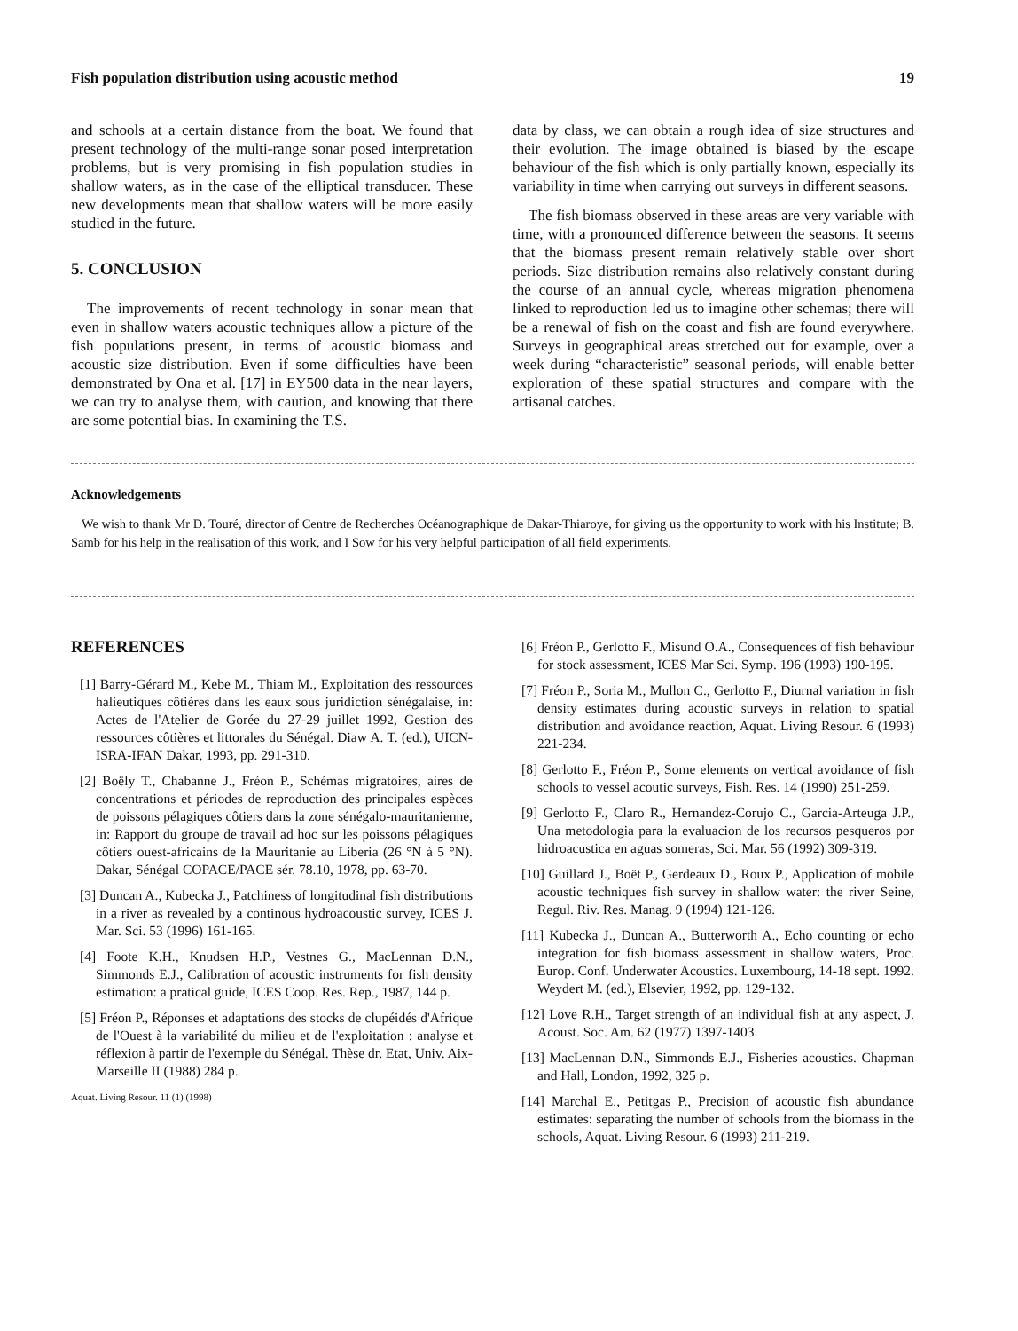Fish population distribution using acoustic method 19
and schools at a certain distance from the boat. We found that present technology of the multi-range sonar posed interpretation problems, but is very promising in fish population studies in shallow waters, as in the case of the elliptical transducer. These new developments mean that shallow waters will be more easily studied in the future.
5. CONCLUSION
The improvements of recent technology in sonar mean that even in shallow waters acoustic techniques allow a picture of the fish populations present, in terms of acoustic biomass and acoustic size distribution. Even if some difficulties have been demonstrated by Ona et al. [17] in EY500 data in the near layers, we can try to analyse them, with caution, and knowing that there are some potential bias. In examining the T.S.
data by class, we can obtain a rough idea of size structures and their evolution. The image obtained is biased by the escape behaviour of the fish which is only partially known, especially its variability in time when carrying out surveys in different seasons.
The fish biomass observed in these areas are very variable with time, with a pronounced difference between the seasons. It seems that the biomass present remain relatively stable over short periods. Size distribution remains also relatively constant during the course of an annual cycle, whereas migration phenomena linked to reproduction led us to imagine other schemas; there will be a renewal of fish on the coast and fish are found everywhere. Surveys in geographical areas stretched out for example, over a week during “characteristic” seasonal periods, will enable better exploration of these spatial structures and compare with the artisanal catches.
Acknowledgements
We wish to thank Mr D. Touré, director of Centre de Recherches Océanographique de Dakar-Thiaroye, for giving us the opportunity to work with his Institute; B. Samb for his help in the realisation of this work, and I Sow for his very helpful participation of all field experiments.
REFERENCES
[1] Barry-Gérard M., Kebe M., Thiam M., Exploitation des ressources halieutiques côtières dans les eaux sous juridiction sénégalaise, in: Actes de l'Atelier de Gorée du 27-29 juillet 1992, Gestion des ressources côtières et littorales du Sénégal. Diaw A. T. (ed.), UICN-ISRA-IFAN Dakar, 1993, pp. 291-310.
[2] Boëly T., Chabanne J., Fréon P., Schémas migratoires, aires de concentrations et périodes de reproduction des principales espèces de poissons pélagiques côtiers dans la zone sénégalo-mauritanienne, in: Rapport du groupe de travail ad hoc sur les poissons pélagiques côtiers ouest-africains de la Mauritanie au Liberia (26 °N à 5 °N). Dakar, Sénégal COPACE/PACE sér. 78.10, 1978, pp. 63-70.
[3] Duncan A., Kubecka J., Patchiness of longitudinal fish distributions in a river as revealed by a continous hydroacoustic survey, ICES J. Mar. Sci. 53 (1996) 161-165.
[4] Foote K.H., Knudsen H.P., Vestnes G., MacLennan D.N., Simmonds E.J., Calibration of acoustic instruments for fish density estimation: a pratical guide, ICES Coop. Res. Rep., 1987, 144 p.
[5] Fréon P., Réponses et adaptations des stocks de clupéidés d'Afrique de l'Ouest à la variabilité du milieu et de l'exploitation : analyse et réflexion à partir de l'exemple du Sénégal. Thèse dr. Etat, Univ. Aix-Marseille II (1988) 284 p.
Aquat. Living Resour. 11 (1) (1998)
[6] Fréon P., Gerlotto F., Misund O.A., Consequences of fish behaviour for stock assessment, ICES Mar Sci. Symp. 196 (1993) 190-195.
[7] Fréon P., Soria M., Mullon C., Gerlotto F., Diurnal variation in fish density estimates during acoustic surveys in relation to spatial distribution and avoidance reaction, Aquat. Living Resour. 6 (1993) 221-234.
[8] Gerlotto F., Fréon P., Some elements on vertical avoidance of fish schools to vessel acoutic surveys, Fish. Res. 14 (1990) 251-259.
[9] Gerlotto F., Claro R., Hernandez-Corujo C., Garcia-Arteuga J.P., Una metodologia para la evaluacion de los recursos pesqueros por hidroacustica en aguas someras, Sci. Mar. 56 (1992) 309-319.
[10] Guillard J., Boët P., Gerdeaux D., Roux P., Application of mobile acoustic techniques fish survey in shallow water: the river Seine, Regul. Riv. Res. Manag. 9 (1994) 121-126.
[11] Kubecka J., Duncan A., Butterworth A., Echo counting or echo integration for fish biomass assessment in shallow waters, Proc. Europ. Conf. Underwater Acoustics. Luxembourg, 14-18 sept. 1992. Weydert M. (ed.), Elsevier, 1992, pp. 129-132.
[12] Love R.H., Target strength of an individual fish at any aspect, J. Acoust. Soc. Am. 62 (1977) 1397-1403.
[13] MacLennan D.N., Simmonds E.J., Fisheries acoustics. Chapman and Hall, London, 1992, 325 p.
[14] Marchal E., Petitgas P., Precision of acoustic fish abundance estimates: separating the number of schools from the biomass in the schools, Aquat. Living Resour. 6 (1993) 211-219.